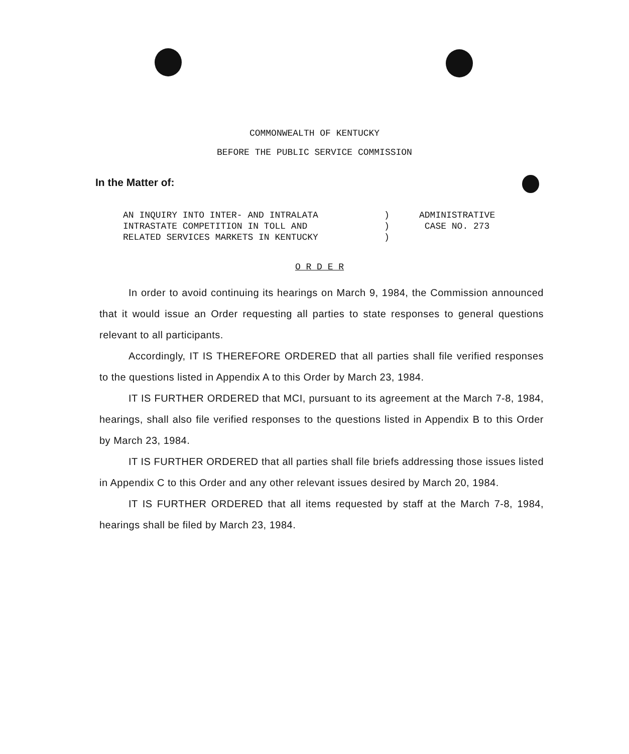COMMONWEALTH OF KENTUCKY
BEFORE THE PUBLIC SERVICE COMMISSION
In the Matter of:
AN INQUIRY INTO INTER- AND INTRALATA
INTRASTATE COMPETITION IN TOLL AND
RELATED SERVICES MARKETS IN KENTUCKY
)
)
)
ADMINISTRATIVE
CASE NO. 273
O R D E R
In order to avoid continuing its hearings on March 9, 1984, the Commission announced that it would issue an Order requesting all parties to state responses to general questions relevant to all participants.
Accordingly, IT IS THEREFORE ORDERED that all parties shall file verified responses to the questions listed in Appendix A to this Order by March 23, 1984.
IT IS FURTHER ORDERED that MCI, pursuant to its agreement at the March 7-8, 1984, hearings, shall also file verified responses to the questions listed in Appendix B to this Order by March 23, 1984.
IT IS FURTHER ORDERED that all parties shall file briefs addressing those issues listed in Appendix C to this Order and any other relevant issues desired by March 20, 1984.
IT IS FURTHER ORDERED that all items requested by staff at the March 7-8, 1984, hearings shall be filed by March 23, 1984.